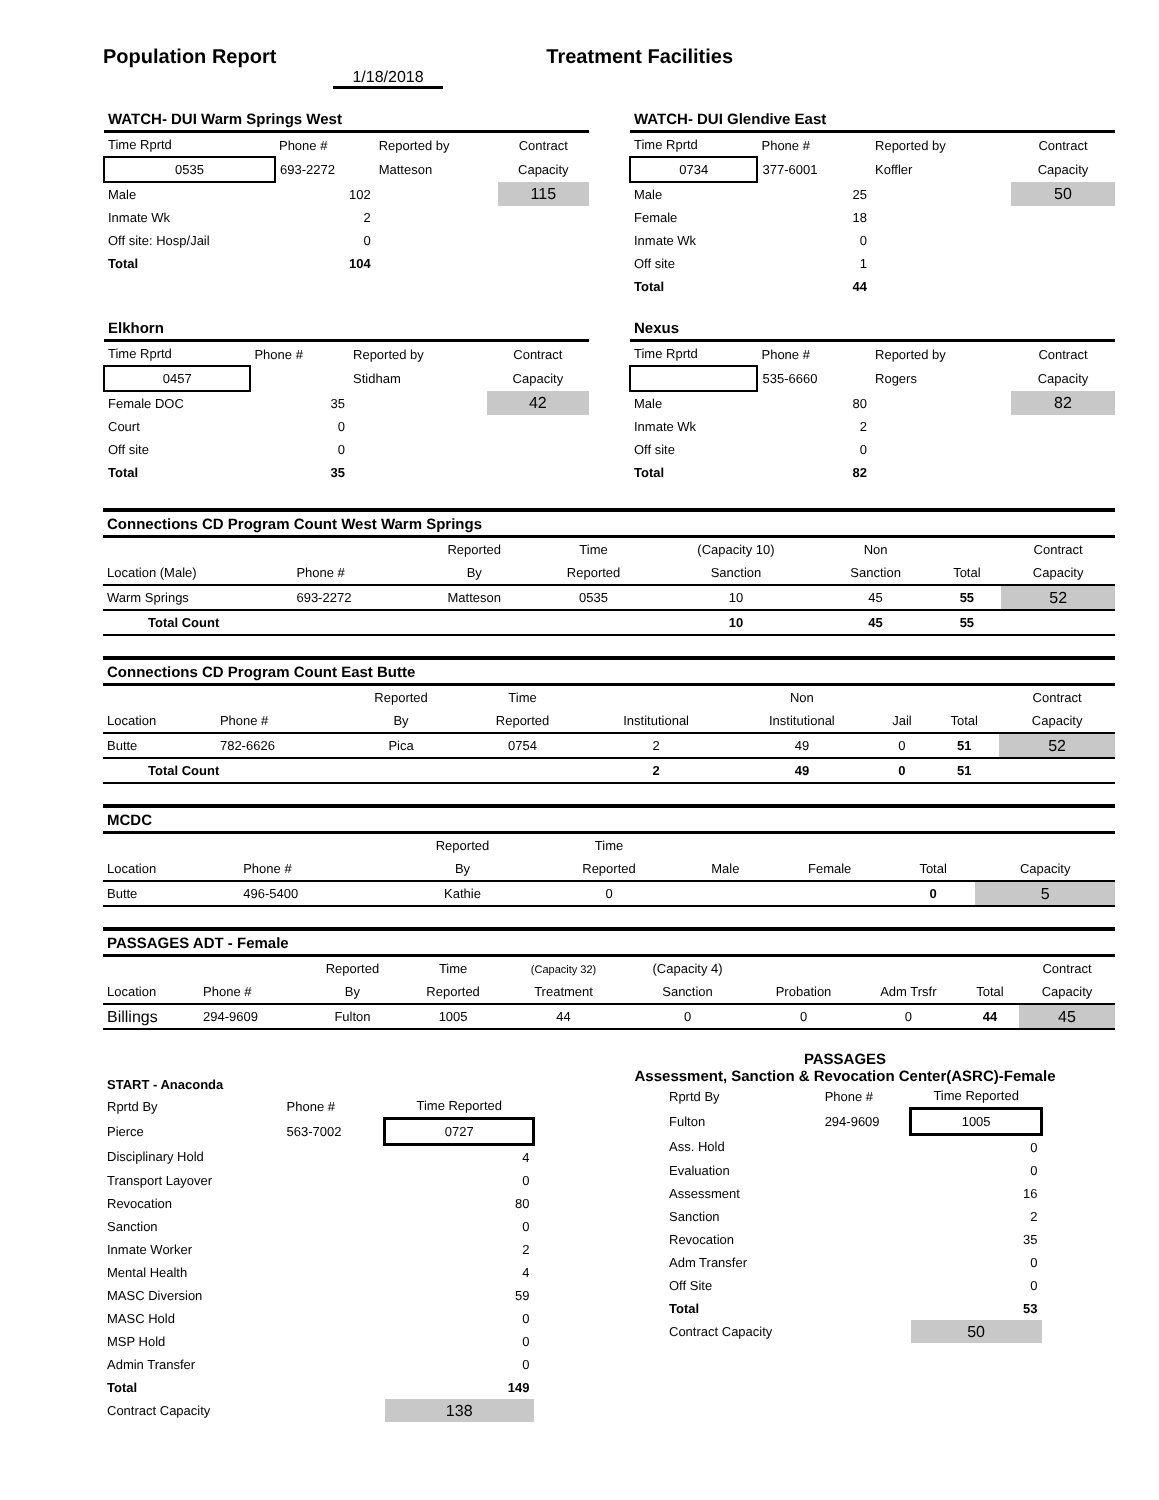Population Report Treatment Facilities
1/18/2018
| WATCH- DUI Warm Springs West | | | |
| Time Rprtd | Phone # | Reported by | Contract |
| 0535 | 693-2272 | Matteson | Capacity |
| Male | 102 | | 115 |
| Inmate Wk | 2 | | |
| Off site: Hosp/Jail | 0 | | |
| Total | 104 | | |
| WATCH- DUI Glendive East | | | |
| Time Rprtd | Phone # | Reported by | Contract |
| 0734 | 377-6001 | Koffler | Capacity |
| Male | 25 | | 50 |
| Female | 18 | | |
| Inmate Wk | 0 | | |
| Off site | 1 | | |
| Total | 44 | | |
| Elkhorn | | | |
| Time Rprtd | Phone # | Reported by | Contract |
| 0457 | | Stidham | Capacity |
| Female DOC | 35 | | 42 |
| Court | 0 | | |
| Off site | 0 | | |
| Total | 35 | | |
| Nexus | | | |
| Time Rprtd | Phone # | Reported by | Contract |
| | 535-6660 | Rogers | Capacity |
| Male | 80 | | 82 |
| Inmate Wk | 2 | | |
| Off site | 0 | | |
| Total | 82 | | |
| Connections CD Program Count West Warm Springs | | | | | | | |
| | | Reported | Time | (Capacity 10) | Non | | Contract |
| Location (Male) | Phone # | By | Reported | Sanction | Sanction | Total | Capacity |
| Warm Springs | 693-2272 | Matteson | 0535 | 10 | 45 | 55 | 52 |
| Total Count | | | | 10 | 45 | 55 | |
| Connections CD Program Count East Butte | | | | | | | | |
| | | Reported | Time | | Non | | | Contract |
| Location | Phone # | By | Reported | Institutional | Institutional | Jail | Total | Capacity |
| Butte | 782-6626 | Pica | 0754 | 2 | 49 | 0 | 51 | 52 |
| Total Count | | | | 2 | 49 | 0 | 51 | |
| MCDC | | | | | | | |
| | | Reported | Time | | | | |
| Location | Phone # | By | Reported | Male | Female | Total | Capacity |
| Butte | 496-5400 | Kathie | 0 | | | 0 | 5 |
| PASSAGES ADT - Female | | | | | | | | | |
| | | Reported | Time | (Capacity 32) | (Capacity 4) | | | | Contract |
| Location | Phone # | By | Reported | Treatment | Sanction | Probation | Adm Trsfr | Total | Capacity |
| Billings | 294-9609 | Fulton | 1005 | 44 | 0 | 0 | 0 | 44 | 45 |
| START - Anaconda | | |
| Rprtd By | Phone # | Time Reported |
| Pierce | 563-7002 | 0727 |
| Disciplinary Hold | | 4 |
| Transport Layover | | 0 |
| Revocation | | 80 |
| Sanction | | 0 |
| Inmate Worker | | 2 |
| Mental Health | | 4 |
| MASC Diversion | | 59 |
| MASC Hold | | 0 |
| MSP Hold | | 0 |
| Admin Transfer | | 0 |
| Total | | 149 |
| Contract Capacity | | 138 |
PASSAGES
Assessment, Sanction & Revocation Center(ASRC)-Female
| Rprtd By | Phone # | Time Reported |
| Fulton | 294-9609 | 1005 |
| Ass. Hold | | 0 |
| Evaluation | | 0 |
| Assessment | | 16 |
| Sanction | | 2 |
| Revocation | | 35 |
| Adm Transfer | | 0 |
| Off Site | | 0 |
| Total | | 53 |
| Contract Capacity | | 50 |